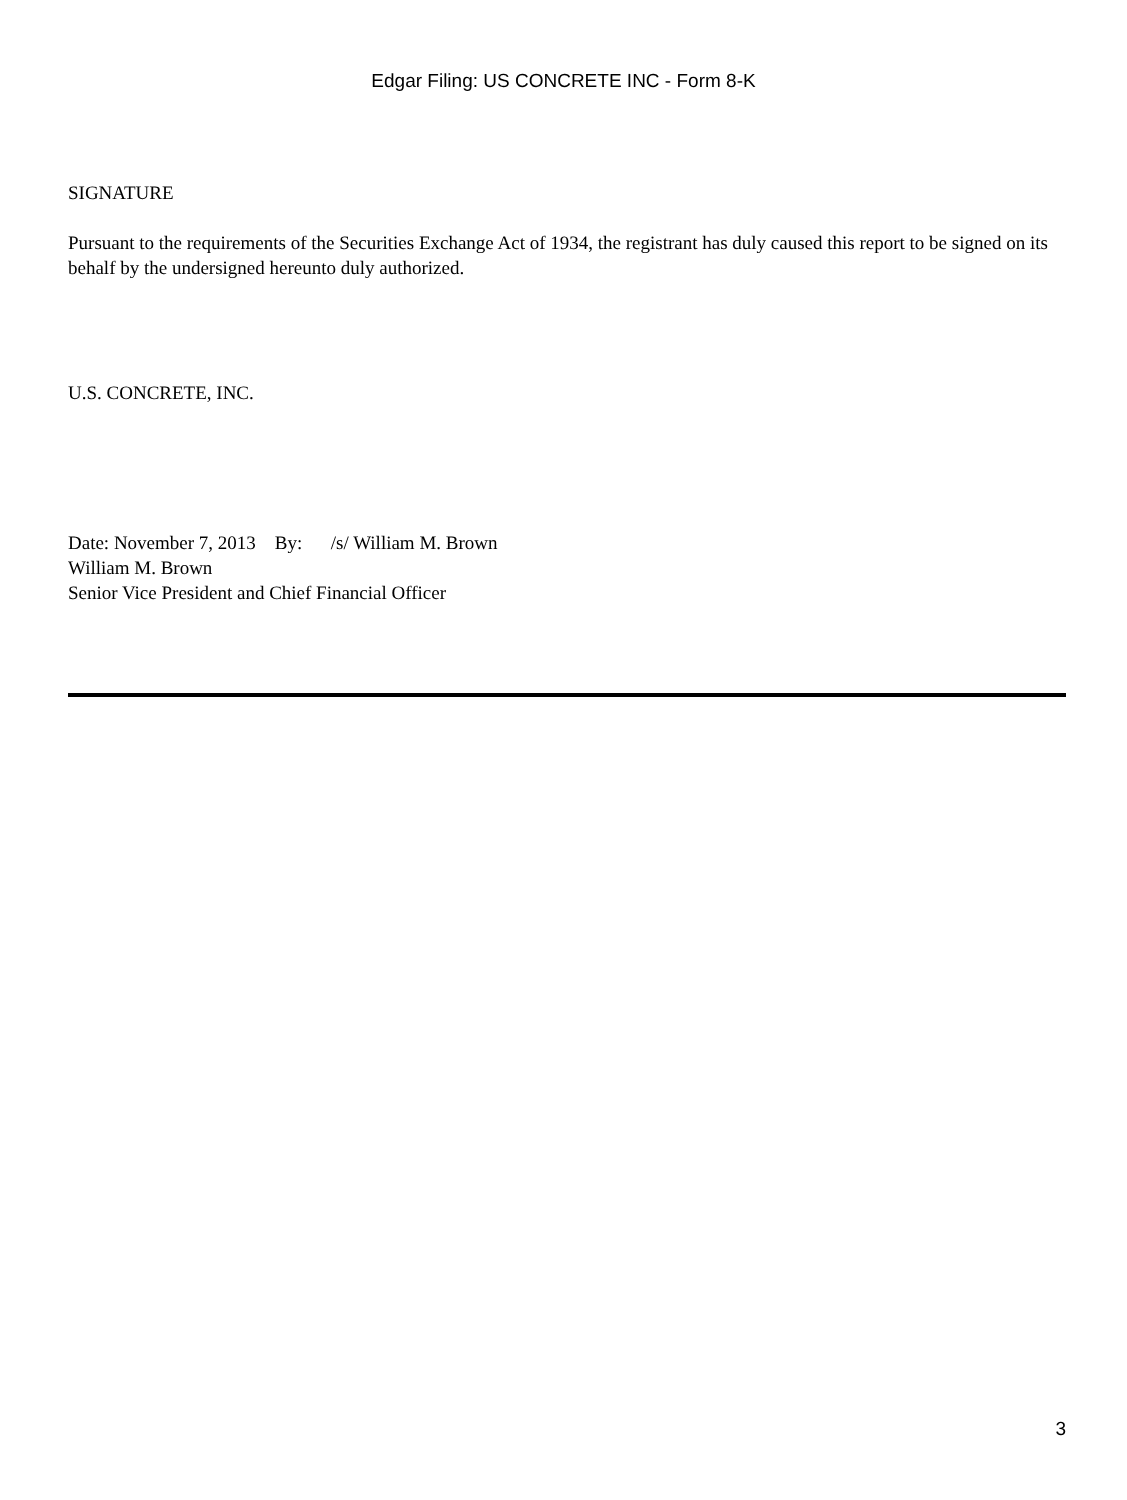Edgar Filing: US CONCRETE INC - Form 8-K
SIGNATURE
Pursuant to the requirements of the Securities Exchange Act of 1934, the registrant has duly caused this report to be signed on its behalf by the undersigned hereunto duly authorized.
U.S. CONCRETE, INC.
Date: November 7, 2013 By: /s/ William M. Brown
William M. Brown
Senior Vice President and Chief Financial Officer
3